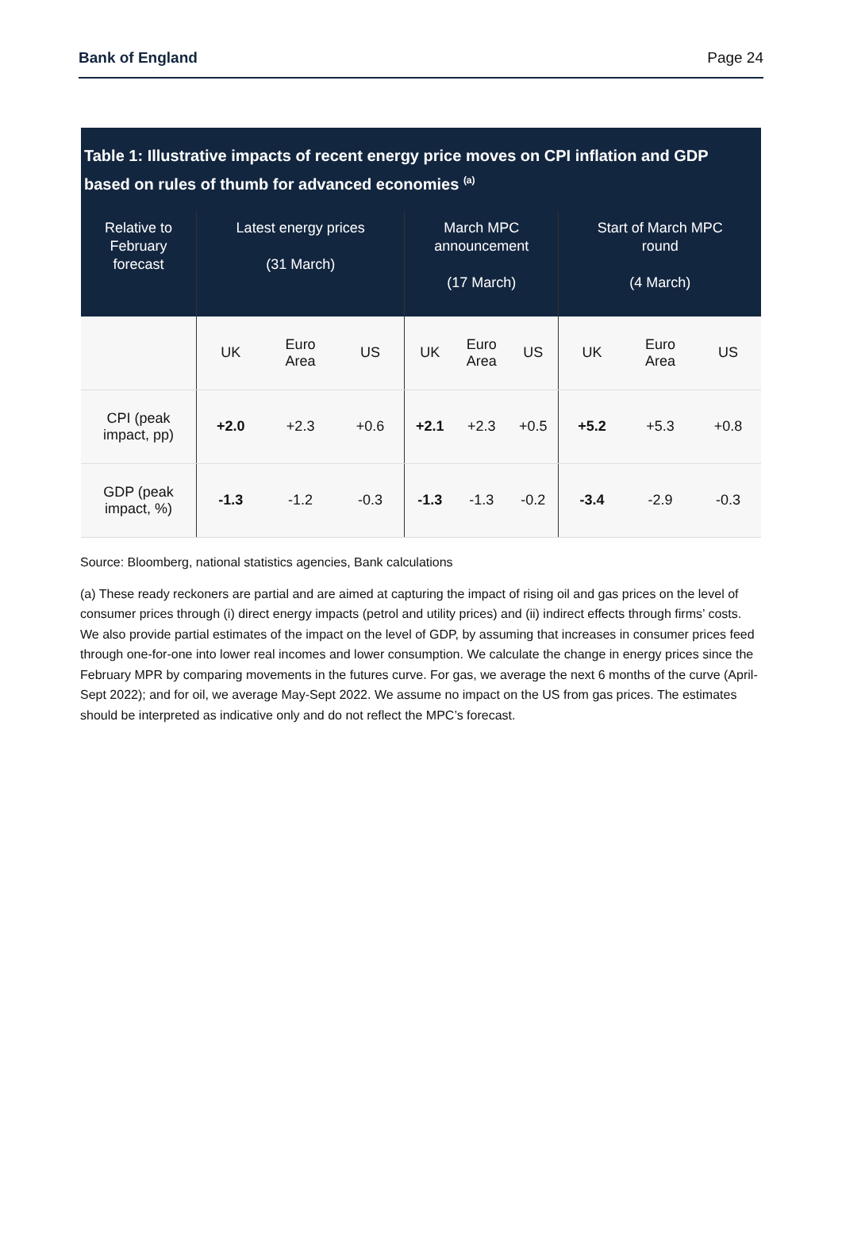Bank of England Page 24
Table 1: Illustrative impacts of recent energy price moves on CPI inflation and GDP based on rules of thumb for advanced economies <sup>(a)</sup>
| Relative to February forecast | Latest energy prices (31 March) | | | March MPC announcement (17 March) | | | Start of March MPC round (4 March) | | |
| --- | --- | --- | --- | --- | --- | --- | --- | --- | --- |
| | UK | Euro Area | US | UK | Euro Area | US | UK | Euro Area | US |
| CPI (peak impact, pp) | +2.0 | +2.3 | +0.6 | +2.1 | +2.3 | +0.5 | +5.2 | +5.3 | +0.8 |
| GDP (peak impact, %) | -1.3 | -1.2 | -0.3 | -1.3 | -1.3 | -0.2 | -3.4 | -2.9 | -0.3 |
Source: Bloomberg, national statistics agencies, Bank calculations
(a) These ready reckoners are partial and are aimed at capturing the impact of rising oil and gas prices on the level of consumer prices through (i) direct energy impacts (petrol and utility prices) and (ii) indirect effects through firms’ costs. We also provide partial estimates of the impact on the level of GDP, by assuming that increases in consumer prices feed through one-for-one into lower real incomes and lower consumption. We calculate the change in energy prices since the February MPR by comparing movements in the futures curve. For gas, we average the next 6 months of the curve (April-Sept 2022); and for oil, we average May-Sept 2022. We assume no impact on the US from gas prices. The estimates should be interpreted as indicative only and do not reflect the MPC’s forecast.